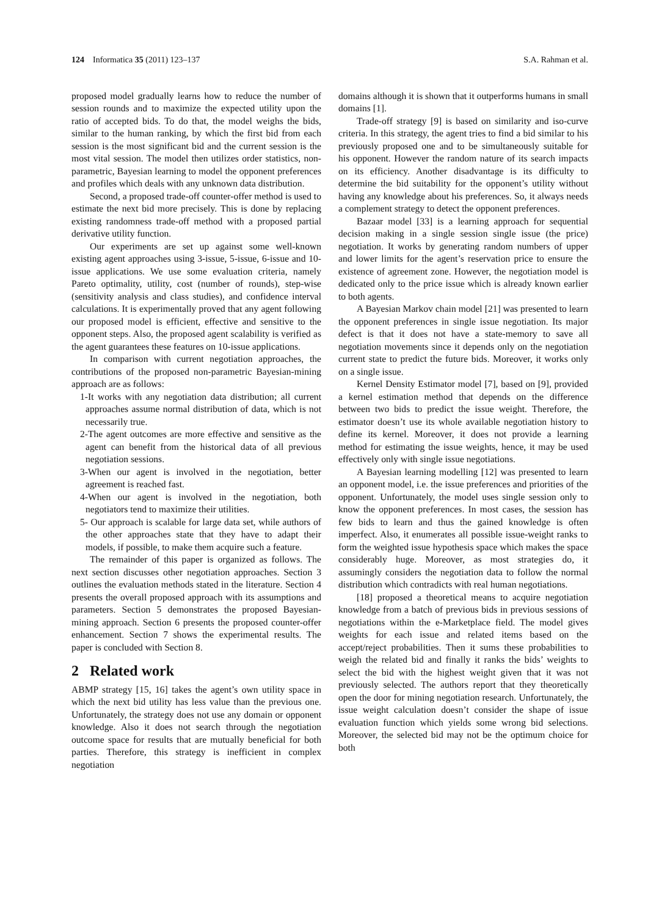124 Informatica 35 (2011) 123–137 S.A. Rahman et al.
proposed model gradually learns how to reduce the number of session rounds and to maximize the expected utility upon the ratio of accepted bids. To do that, the model weighs the bids, similar to the human ranking, by which the first bid from each session is the most significant bid and the current session is the most vital session. The model then utilizes order statistics, non-parametric, Bayesian learning to model the opponent preferences and profiles which deals with any unknown data distribution.
Second, a proposed trade-off counter-offer method is used to estimate the next bid more precisely. This is done by replacing existing randomness trade-off method with a proposed partial derivative utility function.
Our experiments are set up against some well-known existing agent approaches using 3-issue, 5-issue, 6-issue and 10-issue applications. We use some evaluation criteria, namely Pareto optimality, utility, cost (number of rounds), step-wise (sensitivity analysis and class studies), and confidence interval calculations. It is experimentally proved that any agent following our proposed model is efficient, effective and sensitive to the opponent steps. Also, the proposed agent scalability is verified as the agent guarantees these features on 10-issue applications.
In comparison with current negotiation approaches, the contributions of the proposed non-parametric Bayesian-mining approach are as follows:
1-It works with any negotiation data distribution; all current approaches assume normal distribution of data, which is not necessarily true.
2-The agent outcomes are more effective and sensitive as the agent can benefit from the historical data of all previous negotiation sessions.
3-When our agent is involved in the negotiation, better agreement is reached fast.
4-When our agent is involved in the negotiation, both negotiators tend to maximize their utilities.
5- Our approach is scalable for large data set, while authors of the other approaches state that they have to adapt their models, if possible, to make them acquire such a feature.
The remainder of this paper is organized as follows. The next section discusses other negotiation approaches. Section 3 outlines the evaluation methods stated in the literature. Section 4 presents the overall proposed approach with its assumptions and parameters. Section 5 demonstrates the proposed Bayesian-mining approach. Section 6 presents the proposed counter-offer enhancement. Section 7 shows the experimental results. The paper is concluded with Section 8.
2 Related work
ABMP strategy [15, 16] takes the agent’s own utility space in which the next bid utility has less value than the previous one. Unfortunately, the strategy does not use any domain or opponent knowledge. Also it does not search through the negotiation outcome space for results that are mutually beneficial for both parties. Therefore, this strategy is inefficient in complex negotiation
domains although it is shown that it outperforms humans in small domains [1].
Trade-off strategy [9] is based on similarity and iso-curve criteria. In this strategy, the agent tries to find a bid similar to his previously proposed one and to be simultaneously suitable for his opponent. However the random nature of its search impacts on its efficiency. Another disadvantage is its difficulty to determine the bid suitability for the opponent’s utility without having any knowledge about his preferences. So, it always needs a complement strategy to detect the opponent preferences.
Bazaar model [33] is a learning approach for sequential decision making in a single session single issue (the price) negotiation. It works by generating random numbers of upper and lower limits for the agent’s reservation price to ensure the existence of agreement zone. However, the negotiation model is dedicated only to the price issue which is already known earlier to both agents.
A Bayesian Markov chain model [21] was presented to learn the opponent preferences in single issue negotiation. Its major defect is that it does not have a state-memory to save all negotiation movements since it depends only on the negotiation current state to predict the future bids. Moreover, it works only on a single issue.
Kernel Density Estimator model [7], based on [9], provided a kernel estimation method that depends on the difference between two bids to predict the issue weight. Therefore, the estimator doesn’t use its whole available negotiation history to define its kernel. Moreover, it does not provide a learning method for estimating the issue weights, hence, it may be used effectively only with single issue negotiations.
A Bayesian learning modelling [12] was presented to learn an opponent model, i.e. the issue preferences and priorities of the opponent. Unfortunately, the model uses single session only to know the opponent preferences. In most cases, the session has few bids to learn and thus the gained knowledge is often imperfect. Also, it enumerates all possible issue-weight ranks to form the weighted issue hypothesis space which makes the space considerably huge. Moreover, as most strategies do, it assumingly considers the negotiation data to follow the normal distribution which contradicts with real human negotiations.
[18] proposed a theoretical means to acquire negotiation knowledge from a batch of previous bids in previous sessions of negotiations within the e-Marketplace field. The model gives weights for each issue and related items based on the accept/reject probabilities. Then it sums these probabilities to weigh the related bid and finally it ranks the bids’ weights to select the bid with the highest weight given that it was not previously selected. The authors report that they theoretically open the door for mining negotiation research. Unfortunately, the issue weight calculation doesn’t consider the shape of issue evaluation function which yields some wrong bid selections. Moreover, the selected bid may not be the optimum choice for both